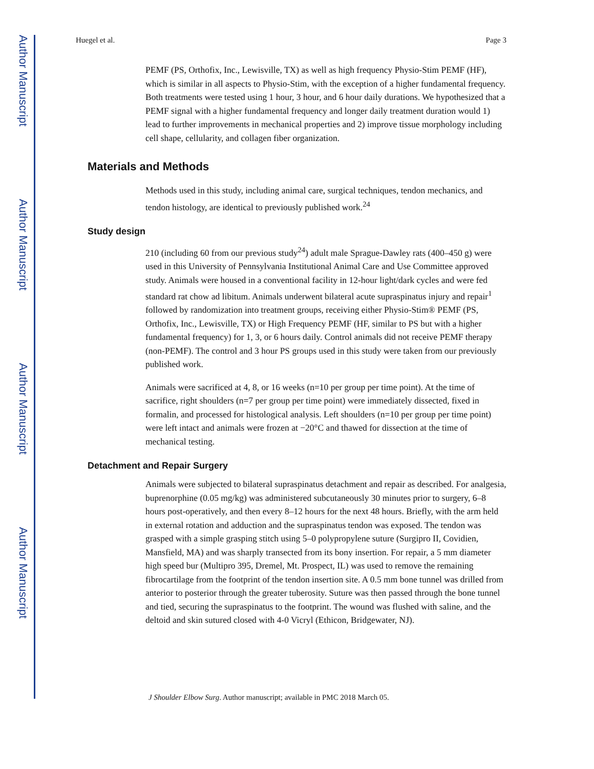Author Manuscript
Author Manuscript
Author Manuscript
Author Manuscript
Huegel et al. Page 3
PEMF (PS, Orthofix, Inc., Lewisville, TX) as well as high frequency Physio-Stim PEMF (HF), which is similar in all aspects to Physio-Stim, with the exception of a higher fundamental frequency. Both treatments were tested using 1 hour, 3 hour, and 6 hour daily durations. We hypothesized that a PEMF signal with a higher fundamental frequency and longer daily treatment duration would 1) lead to further improvements in mechanical properties and 2) improve tissue morphology including cell shape, cellularity, and collagen fiber organization.
Materials and Methods
Methods used in this study, including animal care, surgical techniques, tendon mechanics, and tendon histology, are identical to previously published work.<sup>24</sup>
Study design
210 (including 60 from our previous study<sup>24</sup>) adult male Sprague-Dawley rats (400–450 g) were used in this University of Pennsylvania Institutional Animal Care and Use Committee approved study. Animals were housed in a conventional facility in 12-hour light/dark cycles and were fed standard rat chow ad libitum. Animals underwent bilateral acute supraspinatus injury and repair<sup>1</sup> followed by randomization into treatment groups, receiving either Physio-Stim® PEMF (PS, Orthofix, Inc., Lewisville, TX) or High Frequency PEMF (HF, similar to PS but with a higher fundamental frequency) for 1, 3, or 6 hours daily. Control animals did not receive PEMF therapy (non-PEMF). The control and 3 hour PS groups used in this study were taken from our previously published work.
Animals were sacrificed at 4, 8, or 16 weeks (n=10 per group per time point). At the time of sacrifice, right shoulders (n=7 per group per time point) were immediately dissected, fixed in formalin, and processed for histological analysis. Left shoulders (n=10 per group per time point) were left intact and animals were frozen at −20°C and thawed for dissection at the time of mechanical testing.
Detachment and Repair Surgery
Animals were subjected to bilateral supraspinatus detachment and repair as described. For analgesia, buprenorphine (0.05 mg/kg) was administered subcutaneously 30 minutes prior to surgery, 6–8 hours post-operatively, and then every 8–12 hours for the next 48 hours. Briefly, with the arm held in external rotation and adduction and the supraspinatus tendon was exposed. The tendon was grasped with a simple grasping stitch using 5–0 polypropylene suture (Surgipro II, Covidien, Mansfield, MA) and was sharply transected from its bony insertion. For repair, a 5 mm diameter high speed bur (Multipro 395, Dremel, Mt. Prospect, IL) was used to remove the remaining fibrocartilage from the footprint of the tendon insertion site. A 0.5 mm bone tunnel was drilled from anterior to posterior through the greater tuberosity. Suture was then passed through the bone tunnel and tied, securing the supraspinatus to the footprint. The wound was flushed with saline, and the deltoid and skin sutured closed with 4-0 Vicryl (Ethicon, Bridgewater, NJ).
J Shoulder Elbow Surg. Author manuscript; available in PMC 2018 March 05.